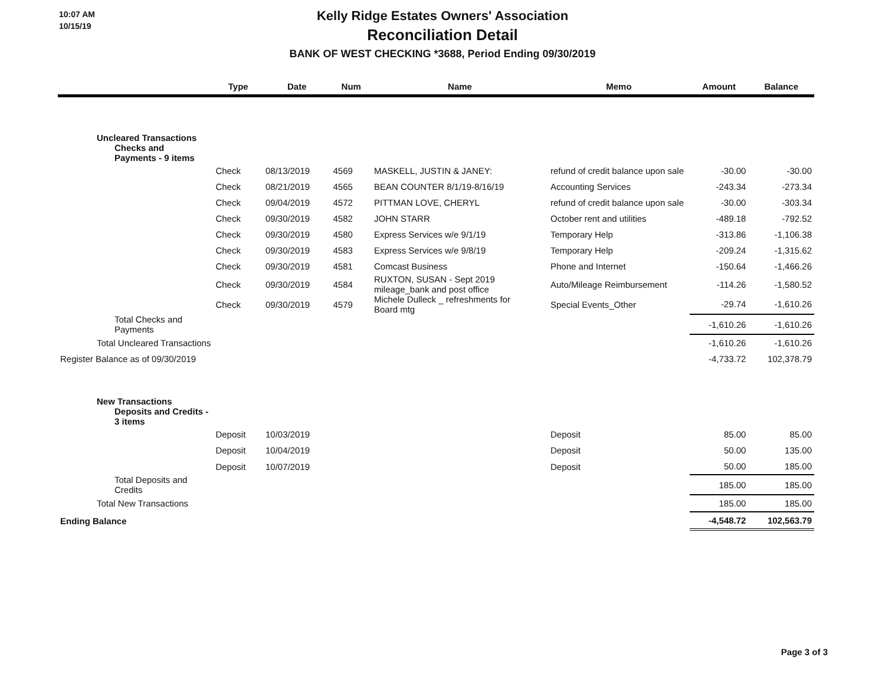10:07 AM
10/15/19
Kelly Ridge Estates Owners' Association
Reconciliation Detail
BANK OF WEST CHECKING *3688, Period Ending 09/30/2019
| | Type | Date | Num | Name | Memo | Amount | Balance |
| --- | --- | --- | --- | --- | --- | --- | --- |
| Uncleared Transactions Checks and Payments - 9 items | | | | | | | |
| | Check | 08/13/2019 | 4569 | MASKELL, JUSTIN & JANEY: | refund of credit balance upon sale | -30.00 | -30.00 |
| | Check | 08/21/2019 | 4565 | BEAN COUNTER 8/1/19-8/16/19 | Accounting Services | -243.34 | -273.34 |
| | Check | 09/04/2019 | 4572 | PITTMAN LOVE, CHERYL | refund of credit balance upon sale | -30.00 | -303.34 |
| | Check | 09/30/2019 | 4582 | JOHN STARR | October rent and utilities | -489.18 | -792.52 |
| | Check | 09/30/2019 | 4580 | Express Services w/e 9/1/19 | Temporary Help | -313.86 | -1,106.38 |
| | Check | 09/30/2019 | 4583 | Express Services w/e 9/8/19 | Temporary Help | -209.24 | -1,315.62 |
| | Check | 09/30/2019 | 4581 | Comcast Business | Phone and Internet | -150.64 | -1,466.26 |
| | Check | 09/30/2019 | 4584 | RUXTON, SUSAN - Sept 2019 mileage_bank and post office | Auto/Mileage Reimbursement | -114.26 | -1,580.52 |
| | Check | 09/30/2019 | 4579 | Michele Dulleck _ refreshments for Board mtg | Special Events_Other | -29.74 | -1,610.26 |
| Total Checks and Payments | | | | | | -1,610.26 | -1,610.26 |
| Total Uncleared Transactions | | | | | | -1,610.26 | -1,610.26 |
| Register Balance as of 09/30/2019 | | | | | | -4,733.72 | 102,378.79 |
| New Transactions Deposits and Credits - 3 items | | | | | | | |
| | Deposit | 10/03/2019 | | | Deposit | 85.00 | 85.00 |
| | Deposit | 10/04/2019 | | | Deposit | 50.00 | 135.00 |
| | Deposit | 10/07/2019 | | | Deposit | 50.00 | 185.00 |
| Total Deposits and Credits | | | | | | 185.00 | 185.00 |
| Total New Transactions | | | | | | 185.00 | 185.00 |
| Ending Balance | | | | | | -4,548.72 | 102,563.79 |
Page 3 of 3